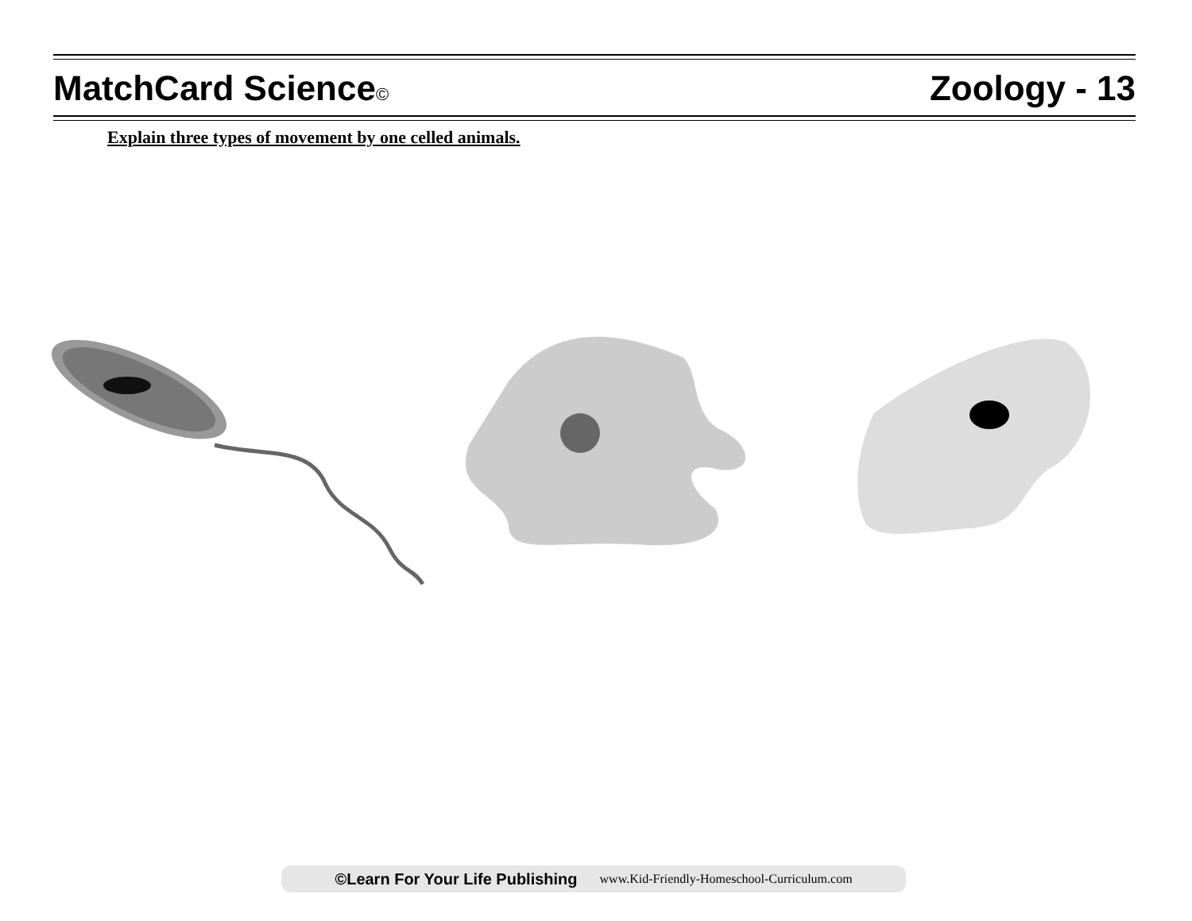MatchCard Science©
Zoology - 13
Explain three types of movement by one celled animals.
©Learn For Your Life Publishing www.Kid-Friendly-Homeschool-Curriculum.com